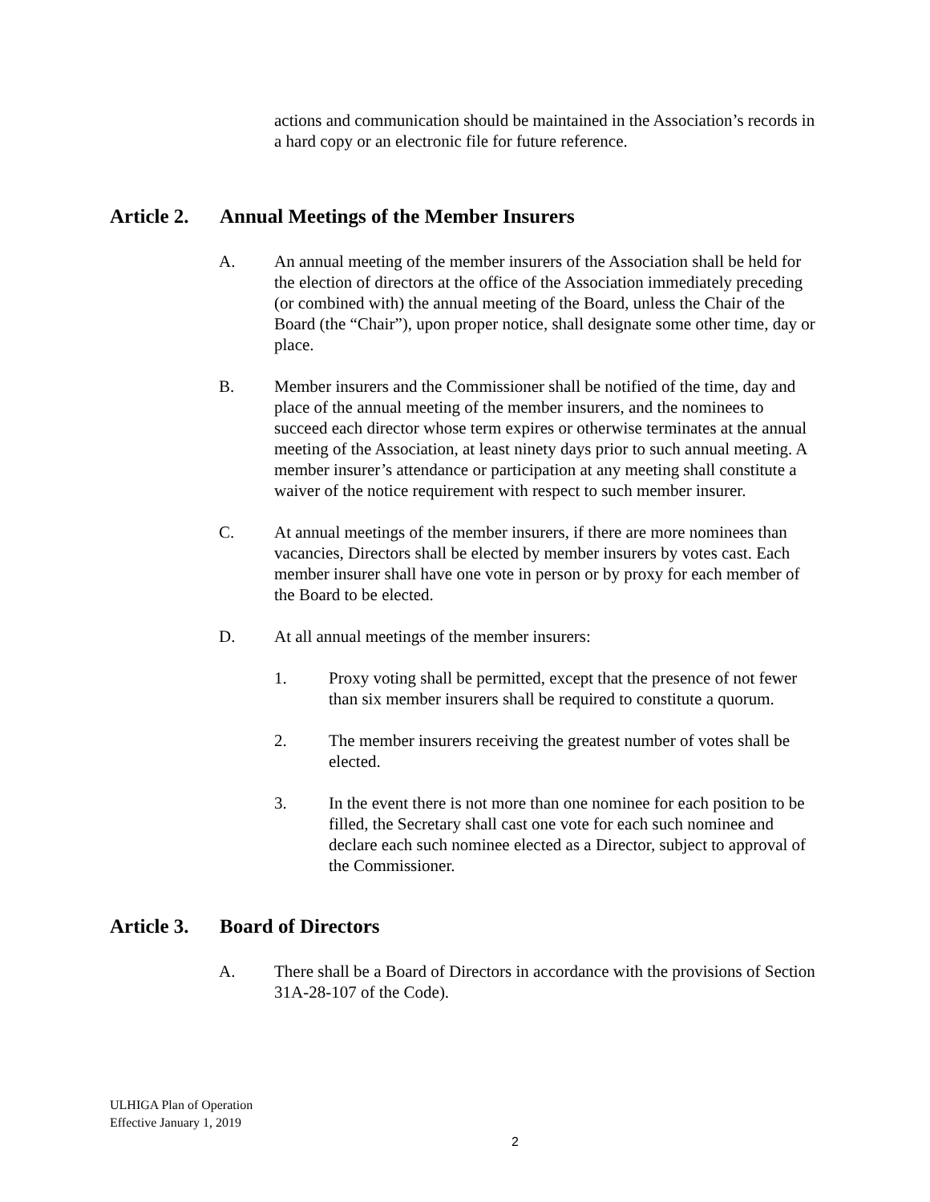actions and communication should be maintained in the Association’s records in a hard copy or an electronic file for future reference.
Article 2. Annual Meetings of the Member Insurers
A. An annual meeting of the member insurers of the Association shall be held for the election of directors at the office of the Association immediately preceding (or combined with) the annual meeting of the Board, unless the Chair of the Board (the “Chair”), upon proper notice, shall designate some other time, day or place.
B. Member insurers and the Commissioner shall be notified of the time, day and place of the annual meeting of the member insurers, and the nominees to succeed each director whose term expires or otherwise terminates at the annual meeting of the Association, at least ninety days prior to such annual meeting. A member insurer’s attendance or participation at any meeting shall constitute a waiver of the notice requirement with respect to such member insurer.
C. At annual meetings of the member insurers, if there are more nominees than vacancies, Directors shall be elected by member insurers by votes cast. Each member insurer shall have one vote in person or by proxy for each member of the Board to be elected.
D. At all annual meetings of the member insurers:
1. Proxy voting shall be permitted, except that the presence of not fewer than six member insurers shall be required to constitute a quorum.
2. The member insurers receiving the greatest number of votes shall be elected.
3. In the event there is not more than one nominee for each position to be filled, the Secretary shall cast one vote for each such nominee and declare each such nominee elected as a Director, subject to approval of the Commissioner.
Article 3. Board of Directors
A. There shall be a Board of Directors in accordance with the provisions of Section 31A-28-107 of the Code).
ULHIGA Plan of Operation
Effective January 1, 2019
2